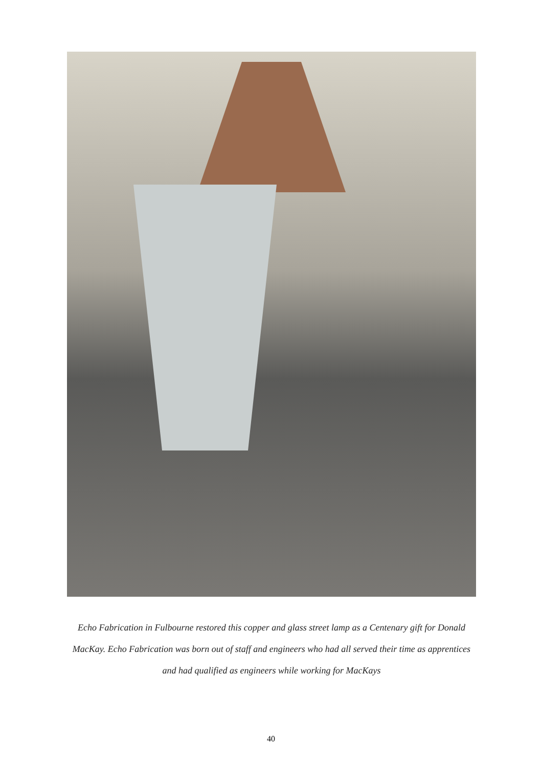Echo Fabrication in Fulbourne restored this copper and glass street lamp as a Centenary gift for Donald MacKay. Echo Fabrication was born out of staff and engineers who had all served their time as apprentices and had qualified as engineers while working for MacKays
40